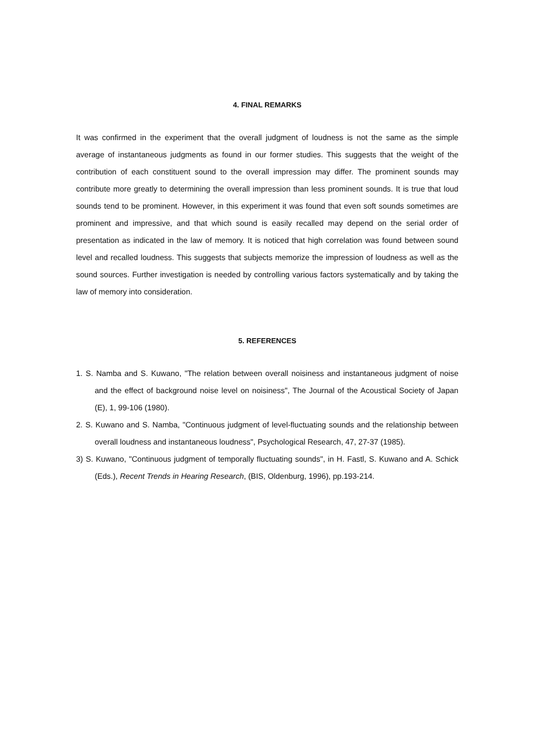4. FINAL REMARKS
It was confirmed in the experiment that the overall judgment of loudness is not the same as the simple average of instantaneous judgments as found in our former studies. This suggests that the weight of the contribution of each constituent sound to the overall impression may differ. The prominent sounds may contribute more greatly to determining the overall impression than less prominent sounds. It is true that loud sounds tend to be prominent. However, in this experiment it was found that even soft sounds sometimes are prominent and impressive, and that which sound is easily recalled may depend on the serial order of presentation as indicated in the law of memory. It is noticed that high correlation was found between sound level and recalled loudness. This suggests that subjects memorize the impression of loudness as well as the sound sources. Further investigation is needed by controlling various factors systematically and by taking the law of memory into consideration.
5. REFERENCES
1. S. Namba and S. Kuwano, "The relation between overall noisiness and instantaneous judgment of noise and the effect of background noise level on noisiness", The Journal of the Acoustical Society of Japan (E), 1, 99-106 (1980).
2. S. Kuwano and S. Namba, "Continuous judgment of level-fluctuating sounds and the relationship between overall loudness and instantaneous loudness", Psychological Research, 47, 27-37 (1985).
3) S. Kuwano, "Continuous judgment of temporally fluctuating sounds", in H. Fastl, S. Kuwano and A. Schick (Eds.), Recent Trends in Hearing Research, (BIS, Oldenburg, 1996), pp.193-214.